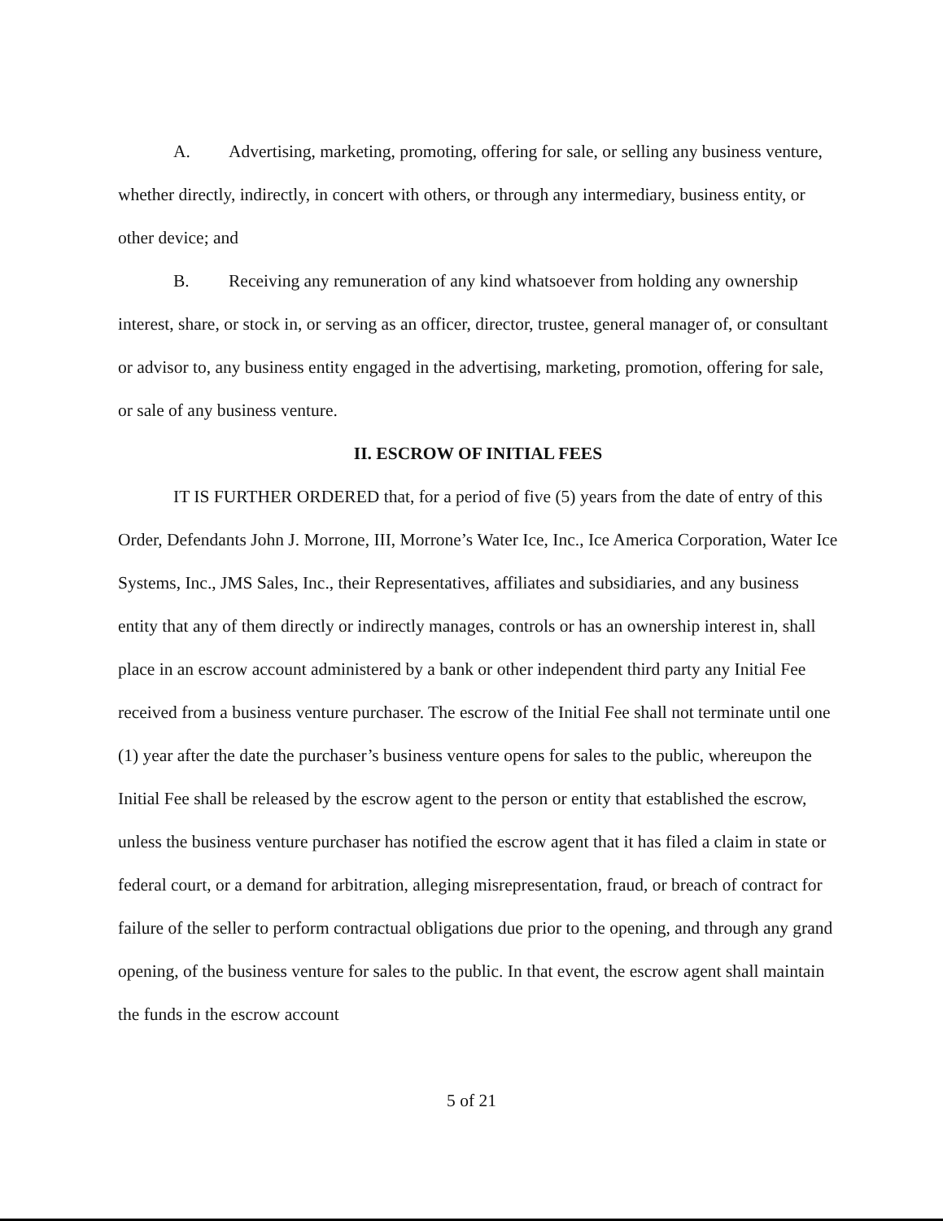A. Advertising, marketing, promoting, offering for sale, or selling any business venture, whether directly, indirectly, in concert with others, or through any intermediary, business entity, or other device; and
B. Receiving any remuneration of any kind whatsoever from holding any ownership interest, share, or stock in, or serving as an officer, director, trustee, general manager of, or consultant or advisor to, any business entity engaged in the advertising, marketing, promotion, offering for sale, or sale of any business venture.
II. ESCROW OF INITIAL FEES
IT IS FURTHER ORDERED that, for a period of five (5) years from the date of entry of this Order, Defendants John J. Morrone, III, Morrone’s Water Ice, Inc., Ice America Corporation, Water Ice Systems, Inc., JMS Sales, Inc., their Representatives, affiliates and subsidiaries, and any business entity that any of them directly or indirectly manages, controls or has an ownership interest in, shall place in an escrow account administered by a bank or other independent third party any Initial Fee received from a business venture purchaser. The escrow of the Initial Fee shall not terminate until one (1) year after the date the purchaser’s business venture opens for sales to the public, whereupon the Initial Fee shall be released by the escrow agent to the person or entity that established the escrow, unless the business venture purchaser has notified the escrow agent that it has filed a claim in state or federal court, or a demand for arbitration, alleging misrepresentation, fraud, or breach of contract for failure of the seller to perform contractual obligations due prior to the opening, and through any grand opening, of the business venture for sales to the public. In that event, the escrow agent shall maintain the funds in the escrow account
5 of 21